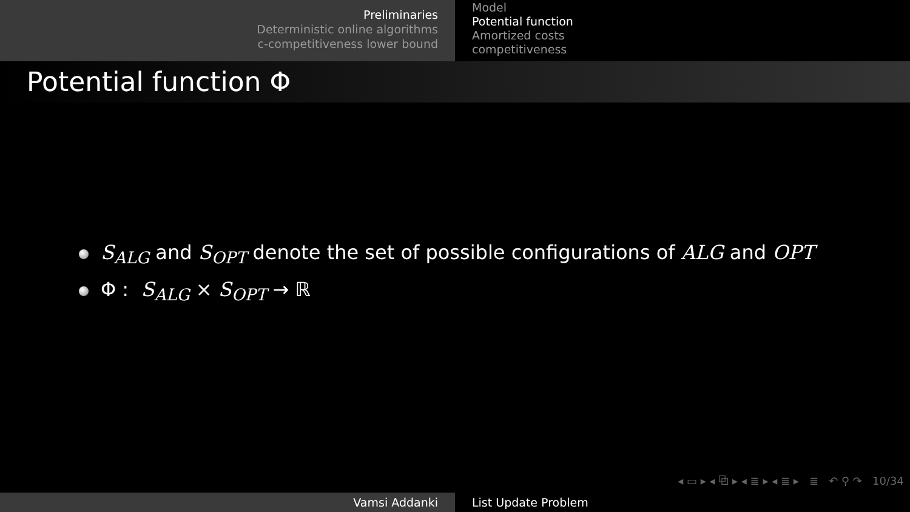Preliminaries
Deterministic online algorithms
c-competitiveness lower bound
Model
Potential function
Amortized costs
competitiveness
Potential function Φ
S<sub>ALG</sub> and S<sub>OPT</sub> denote the set of possible configurations of ALG and OPT
Φ : S<sub>ALG</sub> × S<sub>OPT</sub> → ℝ
◂ ▭ ▸ ◂ ⧉ ▸ ◂ ≣ ▸ ◂ ≣ ▸ ≣ ↶ ⚲ ↷ 10/34
Vamsi Addanki List Update Problem